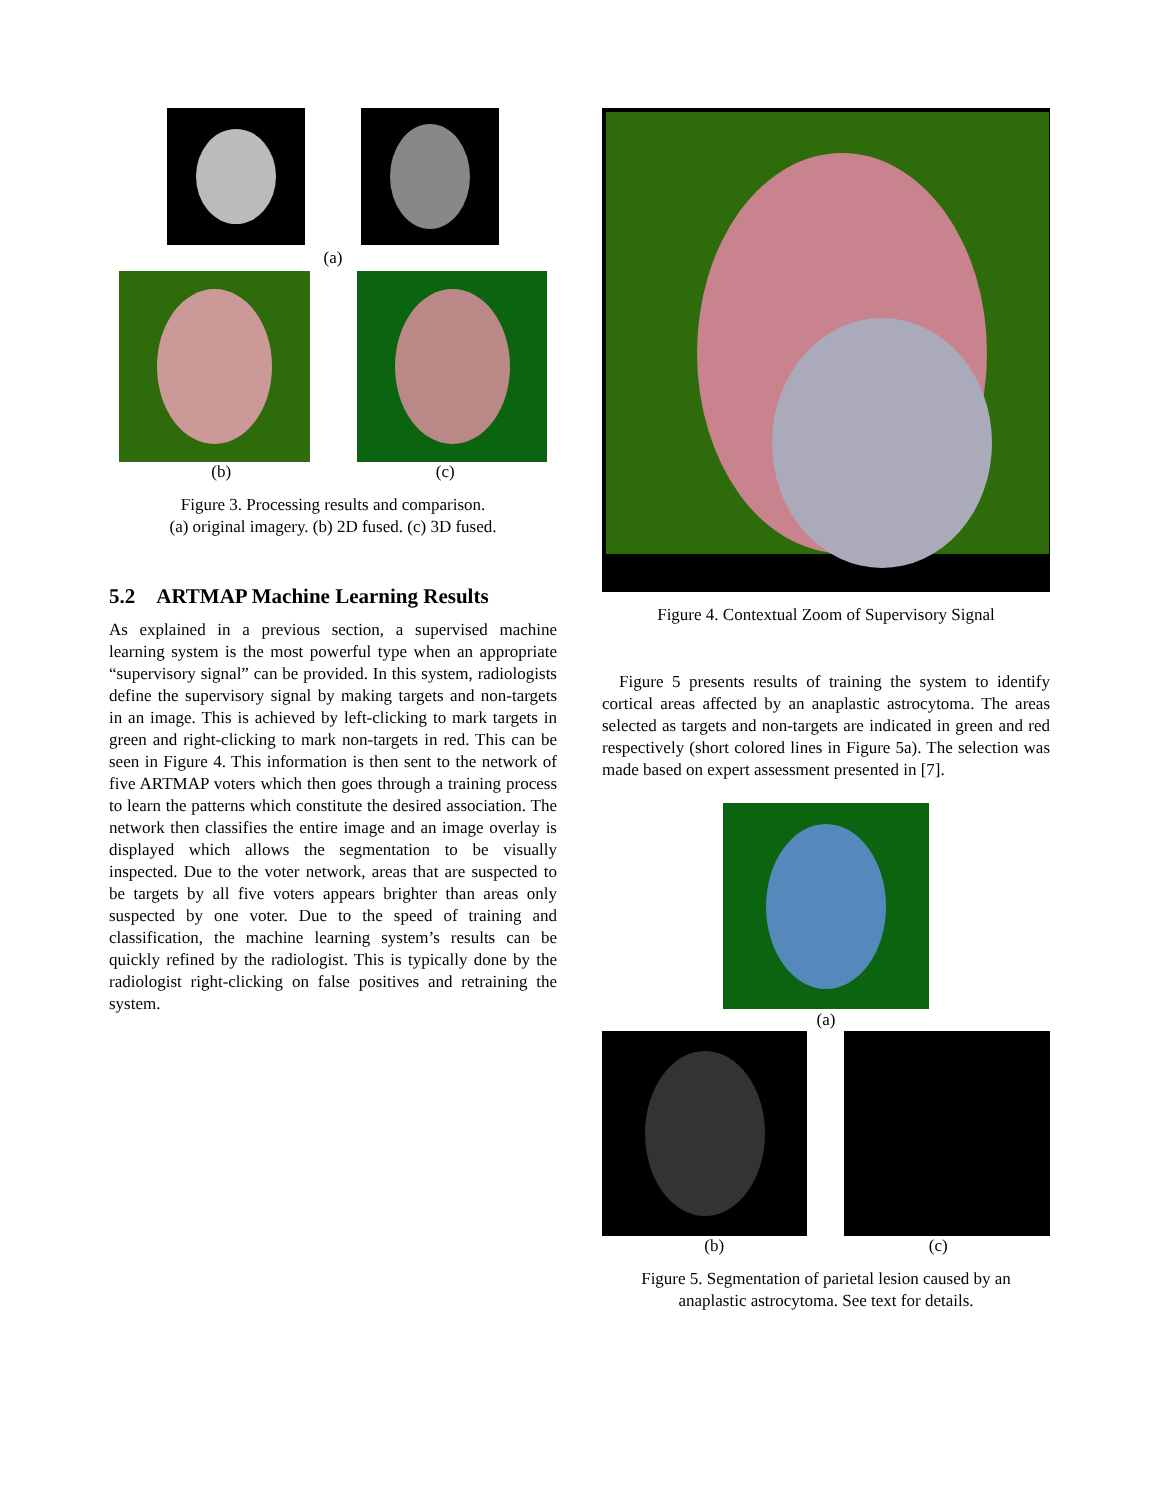(a)
(b) (c)
Figure 3. Processing results and comparison.
(a) original imagery. (b) 2D fused. (c) 3D fused.
5.2 ARTMAP Machine Learning Results
As explained in a previous section, a supervised machine learning system is the most powerful type when an appropriate “supervisory signal” can be provided. In this system, radiologists define the supervisory signal by making targets and non-targets in an image. This is achieved by left-clicking to mark targets in green and right-clicking to mark non-targets in red. This can be seen in Figure 4. This information is then sent to the network of five ARTMAP voters which then goes through a training process to learn the patterns which constitute the desired association. The network then classifies the entire image and an image overlay is displayed which allows the segmentation to be visually inspected. Due to the voter network, areas that are suspected to be targets by all five voters appears brighter than areas only suspected by one voter. Due to the speed of training and classification, the machine learning system’s results can be quickly refined by the radiologist. This is typically done by the radiologist right-clicking on false positives and retraining the system.
Figure 4. Contextual Zoom of Supervisory Signal
Figure 5 presents results of training the system to identify cortical areas affected by an anaplastic astrocytoma. The areas selected as targets and non-targets are indicated in green and red respectively (short colored lines in Figure 5a). The selection was made based on expert assessment presented in [7].
(a)
(b) (c)
Figure 5. Segmentation of parietal lesion caused by an
anaplastic astrocytoma. See text for details.